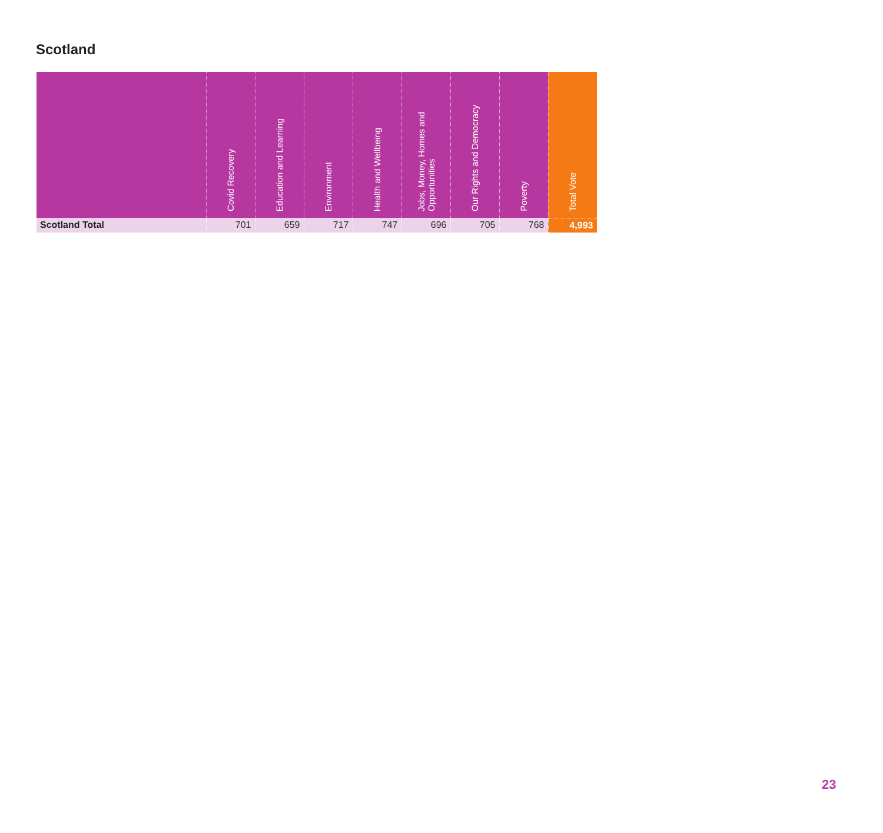Scotland
| | Covid Recovery | Education and Learning | Environment | Health and Wellbeing | Jobs, Money, Homes and Opportunities | Our Rights and Democracy | Poverty | Total Vote |
| --- | --- | --- | --- | --- | --- | --- | --- | --- |
| Scotland Total | 701 | 659 | 717 | 747 | 696 | 705 | 768 | 4,993 |
23